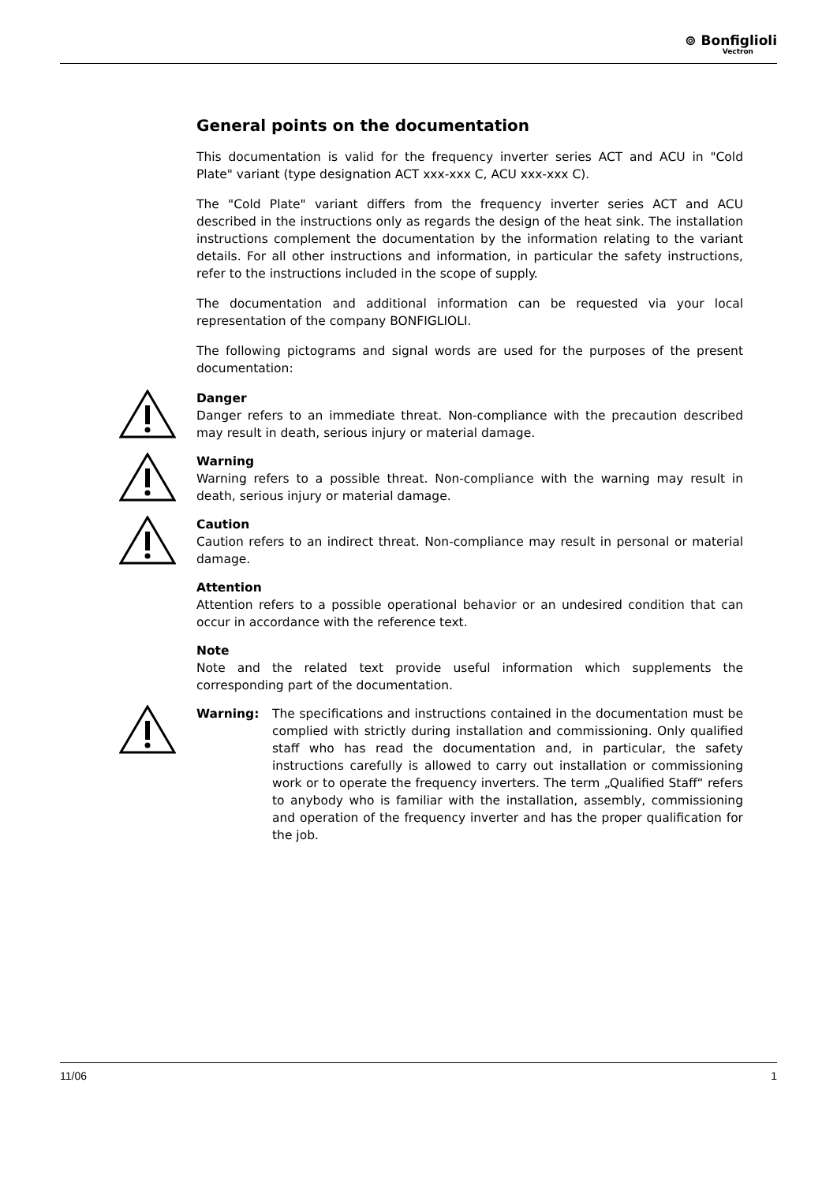⊚ Bonfiglioli
Vectron
General points on the documentation
This documentation is valid for the frequency inverter series ACT and ACU in "Cold Plate" variant (type designation ACT xxx-xxx C, ACU xxx-xxx C).
The "Cold Plate" variant differs from the frequency inverter series ACT and ACU described in the instructions only as regards the design of the heat sink. The installation instructions complement the documentation by the information relating to the variant details. For all other instructions and information, in particular the safety instructions, refer to the instructions included in the scope of supply.
The documentation and additional information can be requested via your local representation of the company BONFIGLIOLI.
The following pictograms and signal words are used for the purposes of the present documentation:
Danger
Danger refers to an immediate threat. Non-compliance with the precaution described may result in death, serious injury or material damage.
Warning
Warning refers to a possible threat. Non-compliance with the warning may result in death, serious injury or material damage.
Caution
Caution refers to an indirect threat. Non-compliance may result in personal or material damage.
Attention
Attention refers to a possible operational behavior or an undesired condition that can occur in accordance with the reference text.
Note
Note and the related text provide useful information which supplements the corresponding part of the documentation.
Warning: The specifications and instructions contained in the documentation must be complied with strictly during installation and commissioning. Only qualified staff who has read the documentation and, in particular, the safety instructions carefully is allowed to carry out installation or commissioning work or to operate the frequency inverters. The term „Qualified Staff“ refers to anybody who is familiar with the installation, assembly, commissioning and operation of the frequency inverter and has the proper qualification for the job.
11/06 1